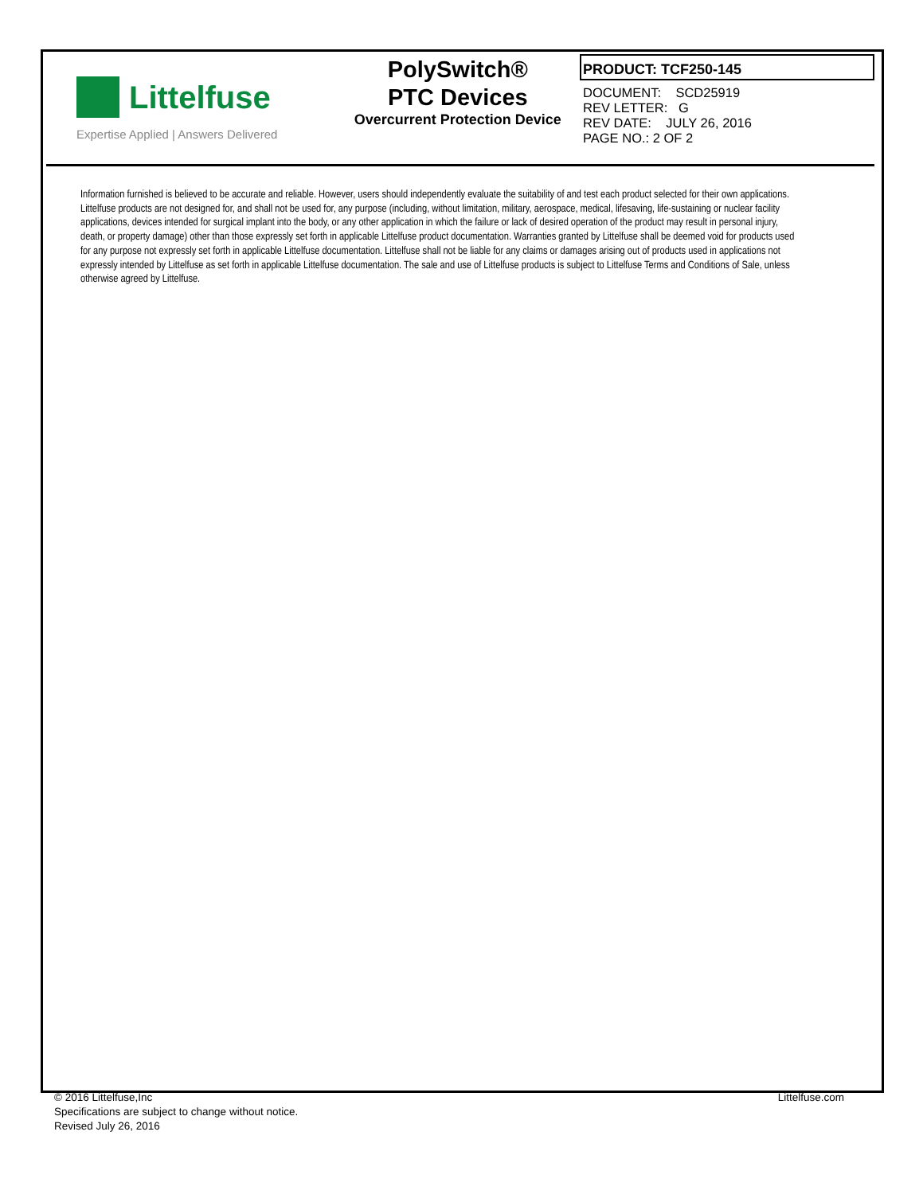Littelfuse
Expertise Applied | Answers Delivered
PolySwitch®
PTC Devices
Overcurrent Protection Device
PRODUCT: TCF250-145
DOCUMENT: SCD25919
REV LETTER: G
REV DATE: JULY 26, 2016
PAGE NO.: 2 OF 2
Information furnished is believed to be accurate and reliable. However, users should independently evaluate the suitability of and test each product selected for their own applications. Littelfuse products are not designed for, and shall not be used for, any purpose (including, without limitation, military, aerospace, medical, lifesaving, life-sustaining or nuclear facility applications, devices intended for surgical implant into the body, or any other application in which the failure or lack of desired operation of the product may result in personal injury, death, or property damage) other than those expressly set forth in applicable Littelfuse product documentation. Warranties granted by Littelfuse shall be deemed void for products used for any purpose not expressly set forth in applicable Littelfuse documentation. Littelfuse shall not be liable for any claims or damages arising out of products used in applications not expressly intended by Littelfuse as set forth in applicable Littelfuse documentation. The sale and use of Littelfuse products is subject to Littelfuse Terms and Conditions of Sale, unless otherwise agreed by Littelfuse.
© 2016 Littelfuse,Inc
Specifications are subject to change without notice.
Revised July 26, 2016
Littelfuse.com